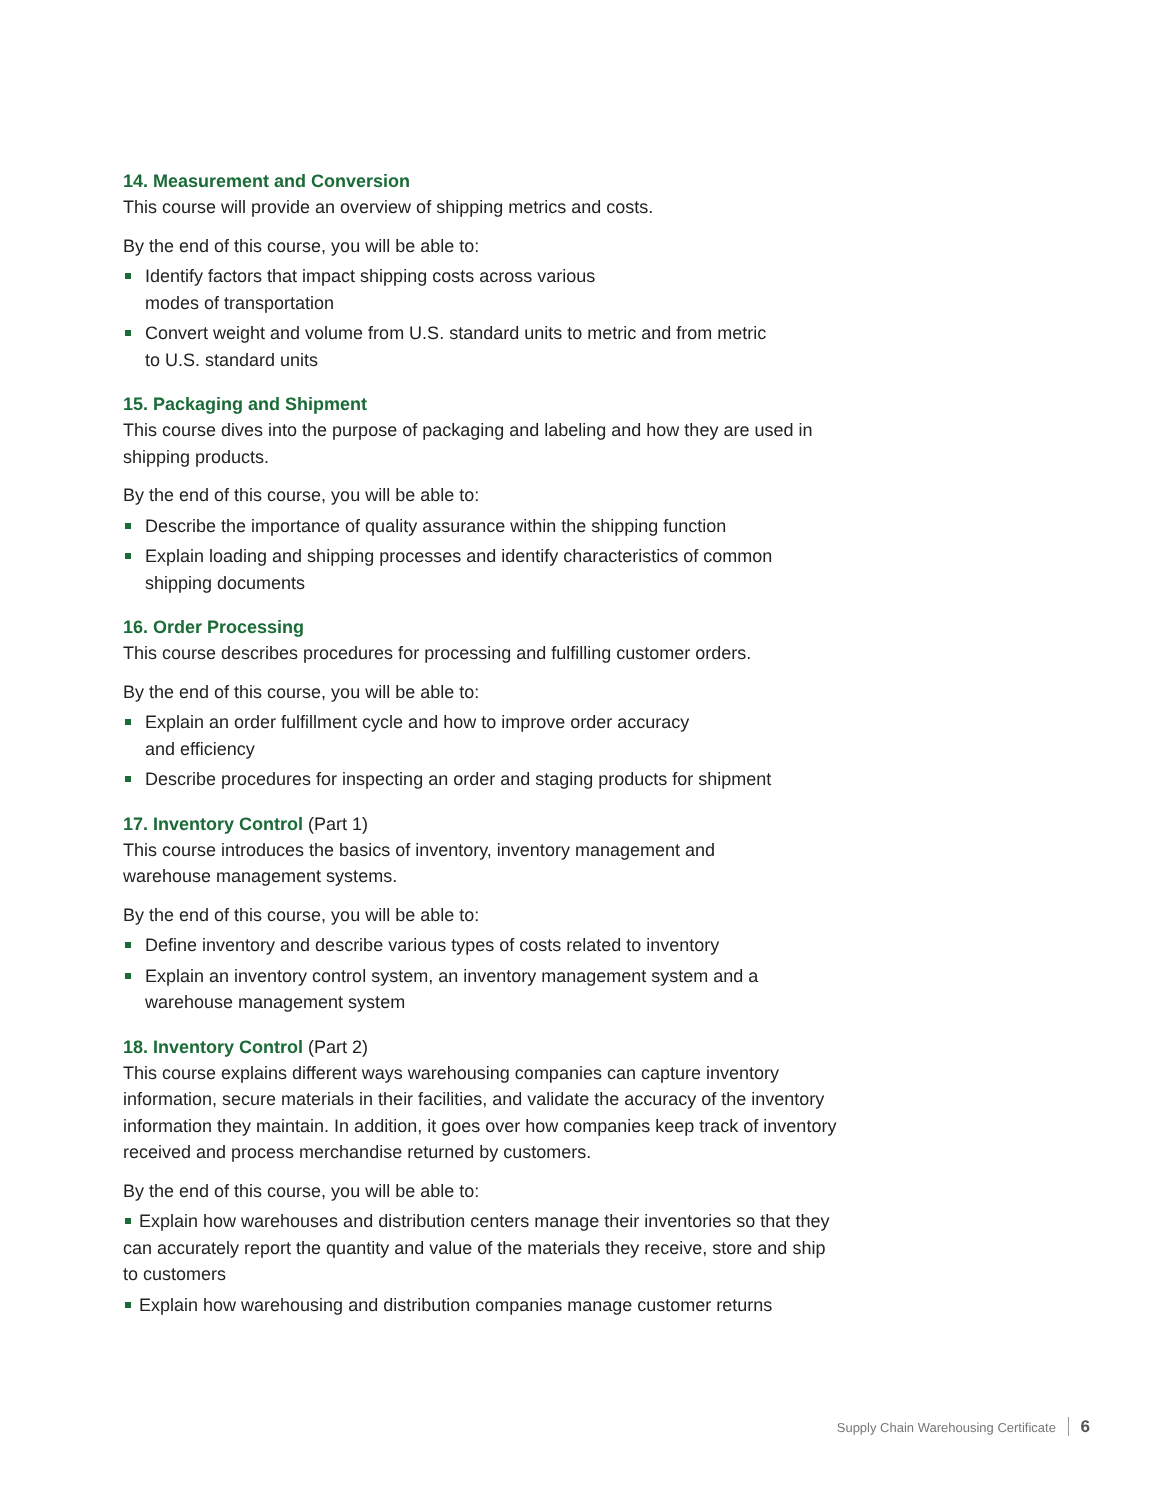14. Measurement and Conversion
This course will provide an overview of shipping metrics and costs.
By the end of this course, you will be able to:
Identify factors that impact shipping costs across various
modes of transportation
Convert weight and volume from U.S. standard units to metric and from metric
to U.S. standard units
15. Packaging and Shipment
This course dives into the purpose of packaging and labeling and how they are used in shipping products.
By the end of this course, you will be able to:
Describe the importance of quality assurance within the shipping function
Explain loading and shipping processes and identify characteristics of common
shipping documents
16. Order Processing
This course describes procedures for processing and fulfilling customer orders.
By the end of this course, you will be able to:
Explain an order fulfillment cycle and how to improve order accuracy
and efficiency
Describe procedures for inspecting an order and staging products for shipment
17. Inventory Control (Part 1)
This course introduces the basics of inventory, inventory management and
warehouse management systems.
By the end of this course, you will be able to:
Define inventory and describe various types of costs related to inventory
Explain an inventory control system, an inventory management system and a
warehouse management system
18. Inventory Control (Part 2)
This course explains different ways warehousing companies can capture inventory information, secure materials in their facilities, and validate the accuracy of the inventory information they maintain. In addition, it goes over how companies keep track of inventory received and process merchandise returned by customers.
By the end of this course, you will be able to:
Explain how warehouses and distribution centers manage their inventories so that they can accurately report the quantity and value of the materials they receive, store and ship to customers
Explain how warehousing and distribution companies manage customer returns
Supply Chain Warehousing Certificate 6